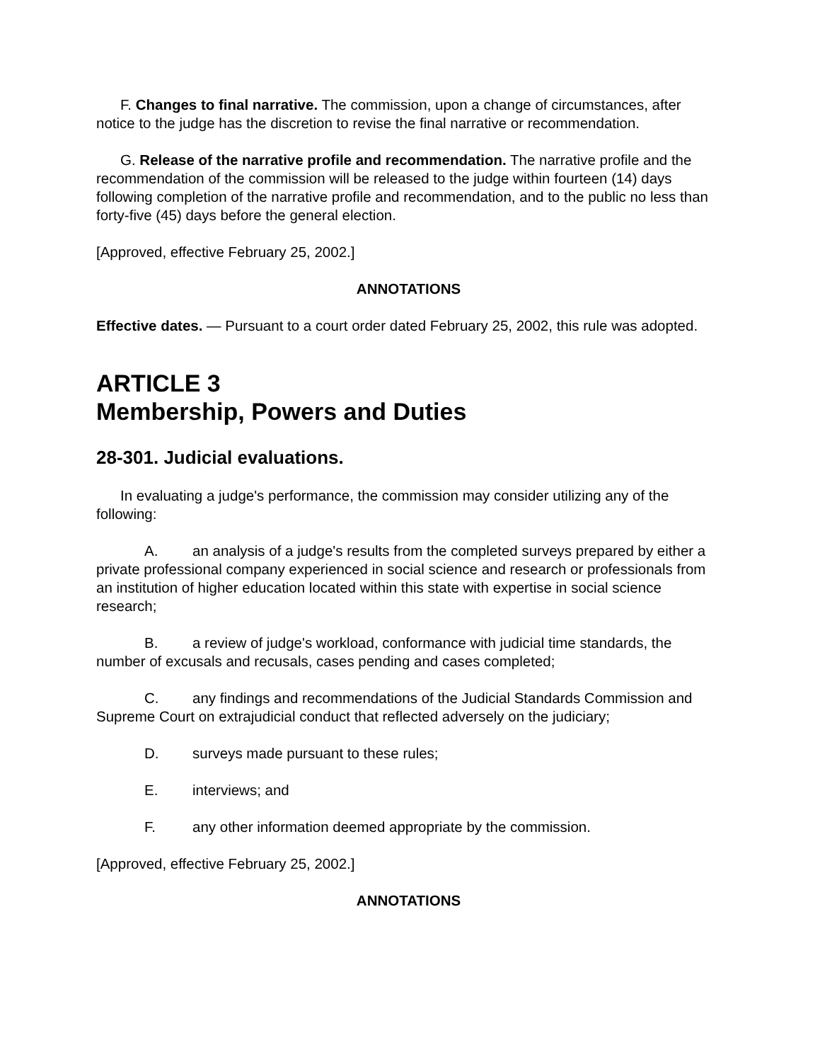F. Changes to final narrative. The commission, upon a change of circumstances, after notice to the judge has the discretion to revise the final narrative or recommendation.
G. Release of the narrative profile and recommendation. The narrative profile and the recommendation of the commission will be released to the judge within fourteen (14) days following completion of the narrative profile and recommendation, and to the public no less than forty-five (45) days before the general election.
[Approved, effective February 25, 2002.]
ANNOTATIONS
Effective dates. — Pursuant to a court order dated February 25, 2002, this rule was adopted.
ARTICLE 3
Membership, Powers and Duties
28-301. Judicial evaluations.
In evaluating a judge's performance, the commission may consider utilizing any of the following:
A. an analysis of a judge's results from the completed surveys prepared by either a private professional company experienced in social science and research or professionals from an institution of higher education located within this state with expertise in social science research;
B. a review of judge's workload, conformance with judicial time standards, the number of excusals and recusals, cases pending and cases completed;
C. any findings and recommendations of the Judicial Standards Commission and Supreme Court on extrajudicial conduct that reflected adversely on the judiciary;
D. surveys made pursuant to these rules;
E. interviews; and
F. any other information deemed appropriate by the commission.
[Approved, effective February 25, 2002.]
ANNOTATIONS